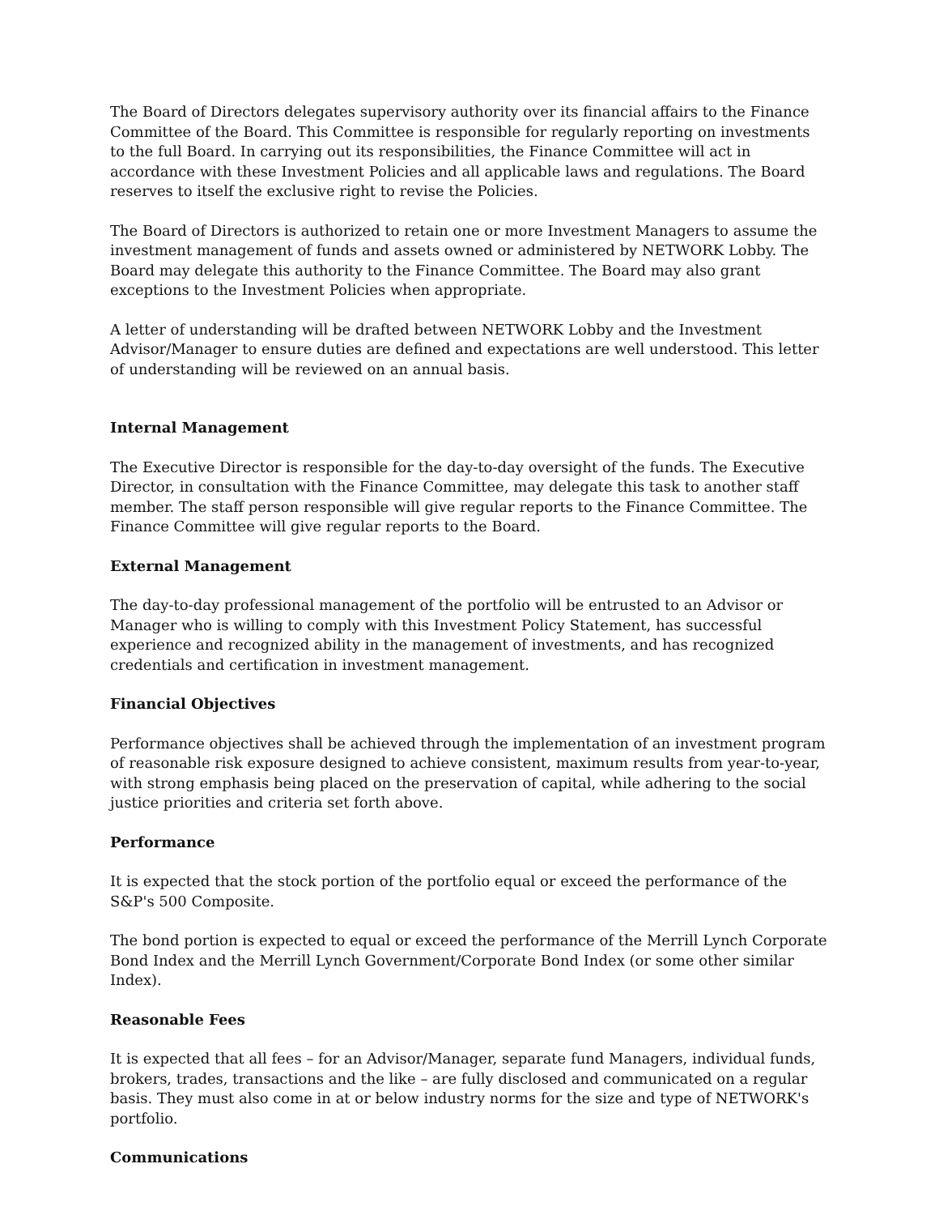The Board of Directors delegates supervisory authority over its financial affairs to the Finance Committee of the Board. This Committee is responsible for regularly reporting on investments to the full Board. In carrying out its responsibilities, the Finance Committee will act in accordance with these Investment Policies and all applicable laws and regulations. The Board reserves to itself the exclusive right to revise the Policies.
The Board of Directors is authorized to retain one or more Investment Managers to assume the investment management of funds and assets owned or administered by NETWORK Lobby. The Board may delegate this authority to the Finance Committee. The Board may also grant exceptions to the Investment Policies when appropriate.
A letter of understanding will be drafted between NETWORK Lobby and the Investment Advisor/Manager to ensure duties are defined and expectations are well understood. This letter of understanding will be reviewed on an annual basis.
Internal Management
The Executive Director is responsible for the day-to-day oversight of the funds. The Executive Director, in consultation with the Finance Committee, may delegate this task to another staff member. The staff person responsible will give regular reports to the Finance Committee. The Finance Committee will give regular reports to the Board.
External Management
The day-to-day professional management of the portfolio will be entrusted to an Advisor or Manager who is willing to comply with this Investment Policy Statement, has successful experience and recognized ability in the management of investments, and has recognized credentials and certification in investment management.
Financial Objectives
Performance objectives shall be achieved through the implementation of an investment program of reasonable risk exposure designed to achieve consistent, maximum results from year-to-year, with strong emphasis being placed on the preservation of capital, while adhering to the social justice priorities and criteria set forth above.
Performance
It is expected that the stock portion of the portfolio equal or exceed the performance of the S&P's 500 Composite.
The bond portion is expected to equal or exceed the performance of the Merrill Lynch Corporate Bond Index and the Merrill Lynch Government/Corporate Bond Index (or some other similar Index).
Reasonable Fees
It is expected that all fees – for an Advisor/Manager, separate fund Managers, individual funds, brokers, trades, transactions and the like – are fully disclosed and communicated on a regular basis. They must also come in at or below industry norms for the size and type of NETWORK's portfolio.
Communications